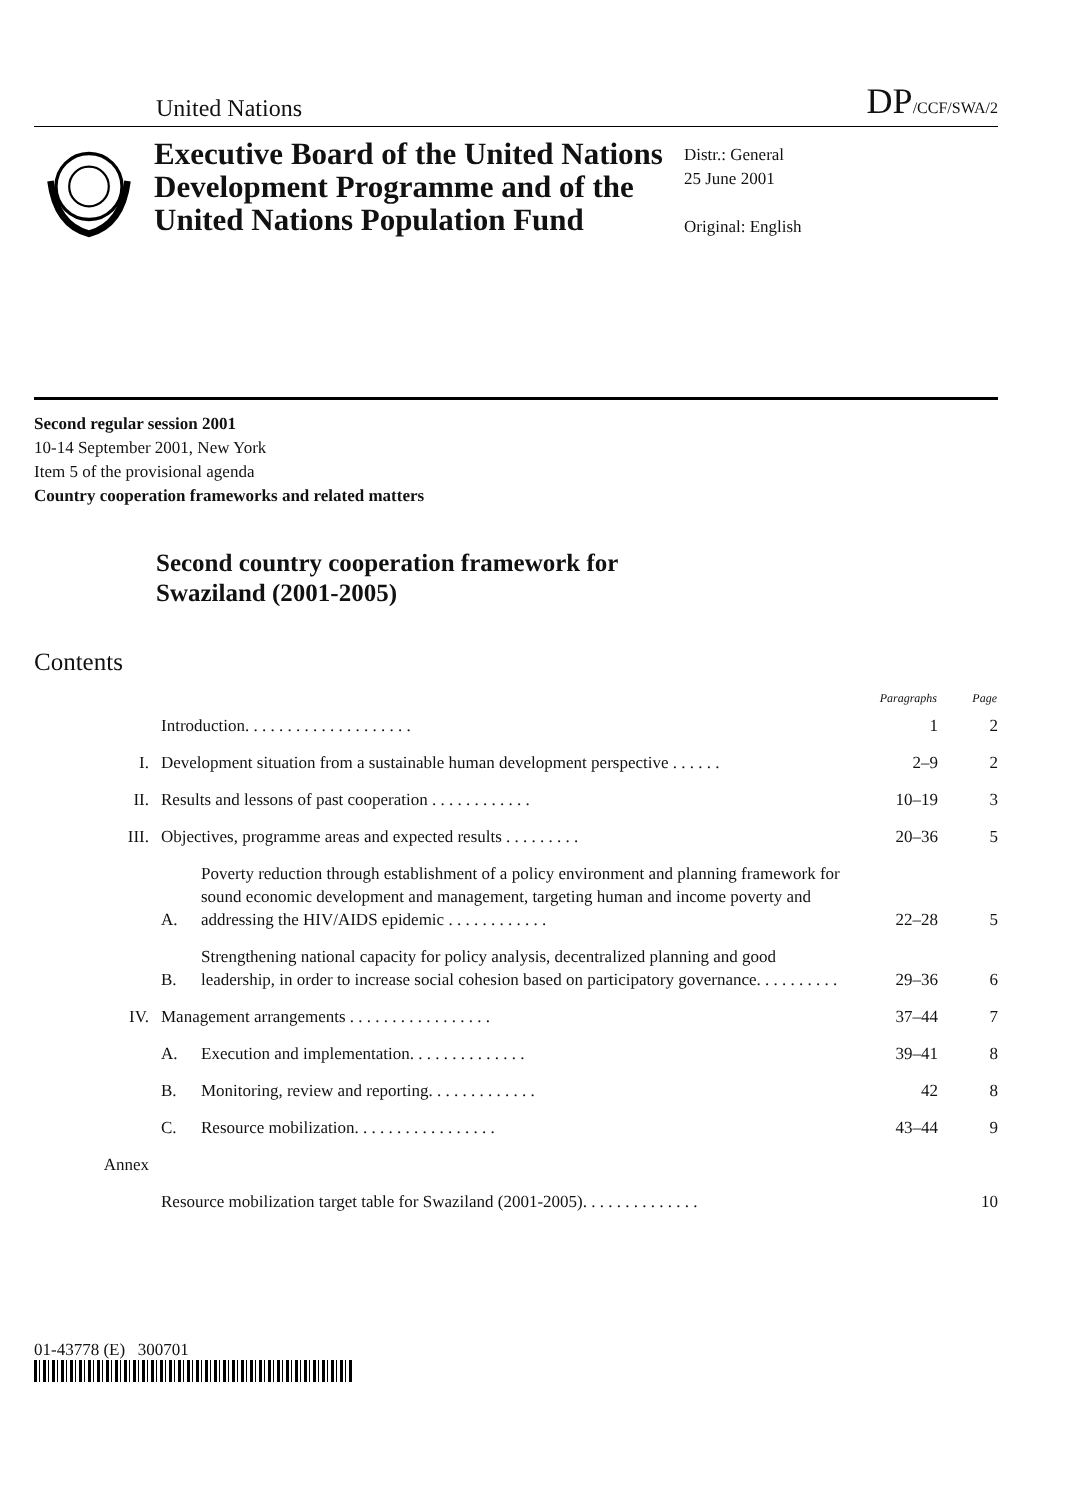United Nations DP/CCF/SWA/2
Executive Board of the United Nations Development Programme and of the United Nations Population Fund
Distr.: General
25 June 2001
Original: English
Second regular session 2001
10-14 September 2001, New York
Item 5 of the provisional agenda
Country cooperation frameworks and related matters
Second country cooperation framework for
Swaziland (2001-2005)
Contents
| | | | Paragraphs | Page |
| --- | --- | --- | --- | --- |
| | Introduction. . . . . . . . . . . . . . . . . . . . | | 1 | 2 |
| I. | Development situation from a sustainable human development perspective . . . . . . | | 2–9 | 2 |
| II. | Results and lessons of past cooperation . . . . . . . . . . . . | | 10–19 | 3 |
| III. | Objectives, programme areas and expected results . . . . . . . . . | | 20–36 | 5 |
| | A. | Poverty reduction through establishment of a policy environment and planning framework for sound economic development and management, targeting human and income poverty and addressing the HIV/AIDS epidemic . . . . . . . . . . . . | 22–28 | 5 |
| | B. | Strengthening national capacity for policy analysis, decentralized planning and good leadership, in order to increase social cohesion based on participatory governance. . . . . . . . . . | 29–36 | 6 |
| IV. | Management arrangements . . . . . . . . . . . . . . . . . | | 37–44 | 7 |
| | A. | Execution and implementation. . . . . . . . . . . . . . | 39–41 | 8 |
| | B. | Monitoring, review and reporting. . . . . . . . . . . . . | 42 | 8 |
| | C. | Resource mobilization. . . . . . . . . . . . . . . . . | 43–44 | 9 |
| Annex | | | | |
| | Resource mobilization target table for Swaziland (2001-2005). . . . . . . . . . . . . . | | | 10 |
01-43778 (E) 300701